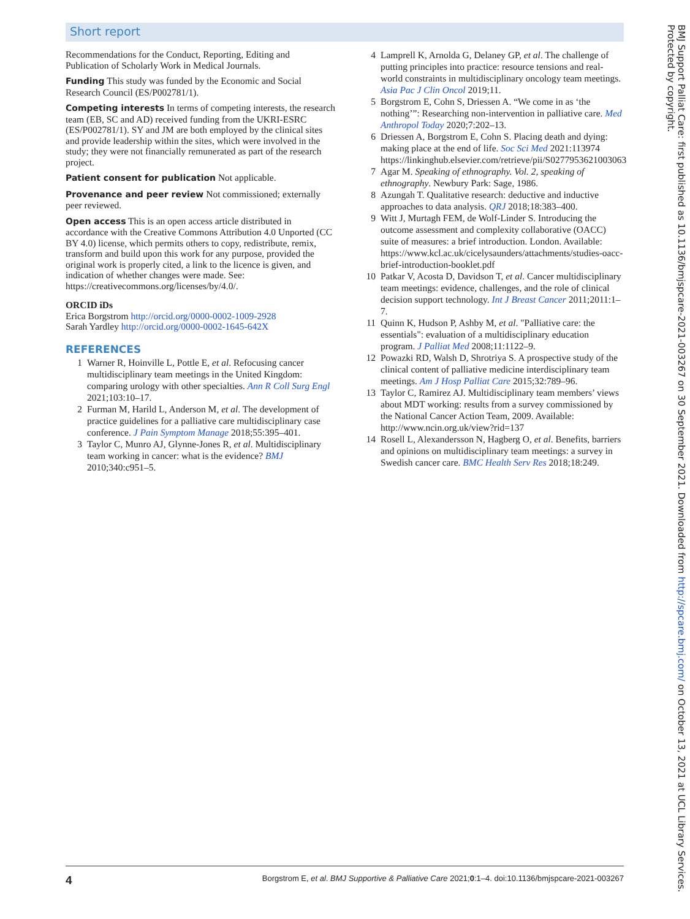Short report
Recommendations for the Conduct, Reporting, Editing and Publication of Scholarly Work in Medical Journals.
Funding This study was funded by the Economic and Social Research Council (ES/P002781/1).
Competing interests In terms of competing interests, the research team (EB, SC and AD) received funding from the UKRI-ESRC (ES/P002781/1). SY and JM are both employed by the clinical sites and provide leadership within the sites, which were involved in the study; they were not financially remunerated as part of the research project.
Patient consent for publication Not applicable.
Provenance and peer review Not commissioned; externally peer reviewed.
Open access This is an open access article distributed in accordance with the Creative Commons Attribution 4.0 Unported (CC BY 4.0) license, which permits others to copy, redistribute, remix, transform and build upon this work for any purpose, provided the original work is properly cited, a link to the licence is given, and indication of whether changes were made. See: https://creativecommons.org/licenses/by/4.0/.
ORCID iDs
Erica Borgstrom http://orcid.org/0000-0002-1009-2928
Sarah Yardley http://orcid.org/0000-0002-1645-642X
REFERENCES
1 Warner R, Hoinville L, Pottle E, et al. Refocusing cancer multidisciplinary team meetings in the United Kingdom: comparing urology with other specialties. Ann R Coll Surg Engl 2021;103:10–17.
2 Furman M, Harild L, Anderson M, et al. The development of practice guidelines for a palliative care multidisciplinary case conference. J Pain Symptom Manage 2018;55:395–401.
3 Taylor C, Munro AJ, Glynne-Jones R, et al. Multidisciplinary team working in cancer: what is the evidence? BMJ 2010;340:c951–5.
4 Lamprell K, Arnolda G, Delaney GP, et al. The challenge of putting principles into practice: resource tensions and real-world constraints in multidisciplinary oncology team meetings. Asia Pac J Clin Oncol 2019;11.
5 Borgstrom E, Cohn S, Driessen A. “We come in as ‘the nothing’”: Researching non-intervention in palliative care. Med Anthropol Today 2020;7:202–13.
6 Driessen A, Borgstrom E, Cohn S. Placing death and dying: making place at the end of life. Soc Sci Med 2021:113974 https://linkinghub.elsevier.com/retrieve/pii/S0277953621003063
7 Agar M. Speaking of ethnography. Vol. 2, speaking of ethnography. Newbury Park: Sage, 1986.
8 Azungah T. Qualitative research: deductive and inductive approaches to data analysis. QRJ 2018;18:383–400.
9 Witt J, Murtagh FEM, de Wolf-Linder S. Introducing the outcome assessment and complexity collaborative (OACC) suite of measures: a brief introduction. London. Available: https://www.kcl.ac.uk/cicelysaunders/attachments/studies-oacc-brief-introduction-booklet.pdf
10 Patkar V, Acosta D, Davidson T, et al. Cancer multidisciplinary team meetings: evidence, challenges, and the role of clinical decision support technology. Int J Breast Cancer 2011;2011:1–7.
11 Quinn K, Hudson P, Ashby M, et al. "Palliative care: the essentials": evaluation of a multidisciplinary education program. J Palliat Med 2008;11:1122–9.
12 Powazki RD, Walsh D, Shrotriya S. A prospective study of the clinical content of palliative medicine interdisciplinary team meetings. Am J Hosp Palliat Care 2015;32:789–96.
13 Taylor C, Ramirez AJ. Multidisciplinary team members’ views about MDT working: results from a survey commissioned by the National Cancer Action Team, 2009. Available: http://www.ncin.org.uk/view?rid=137
14 Rosell L, Alexandersson N, Hagberg O, et al. Benefits, barriers and opinions on multidisciplinary team meetings: a survey in Swedish cancer care. BMC Health Serv Res 2018;18:249.
BMJ Support Palliat Care: first published as 10.1136/bmjspcare-2021-003267 on 30 September 2021. Downloaded from http://spcare.bmj.com/ on October 13, 2021 at UCL Library Services. Protected by copyright.
4 Borgstrom E, et al. BMJ Supportive & Palliative Care 2021;0:1–4. doi:10.1136/bmjspcare-2021-003267